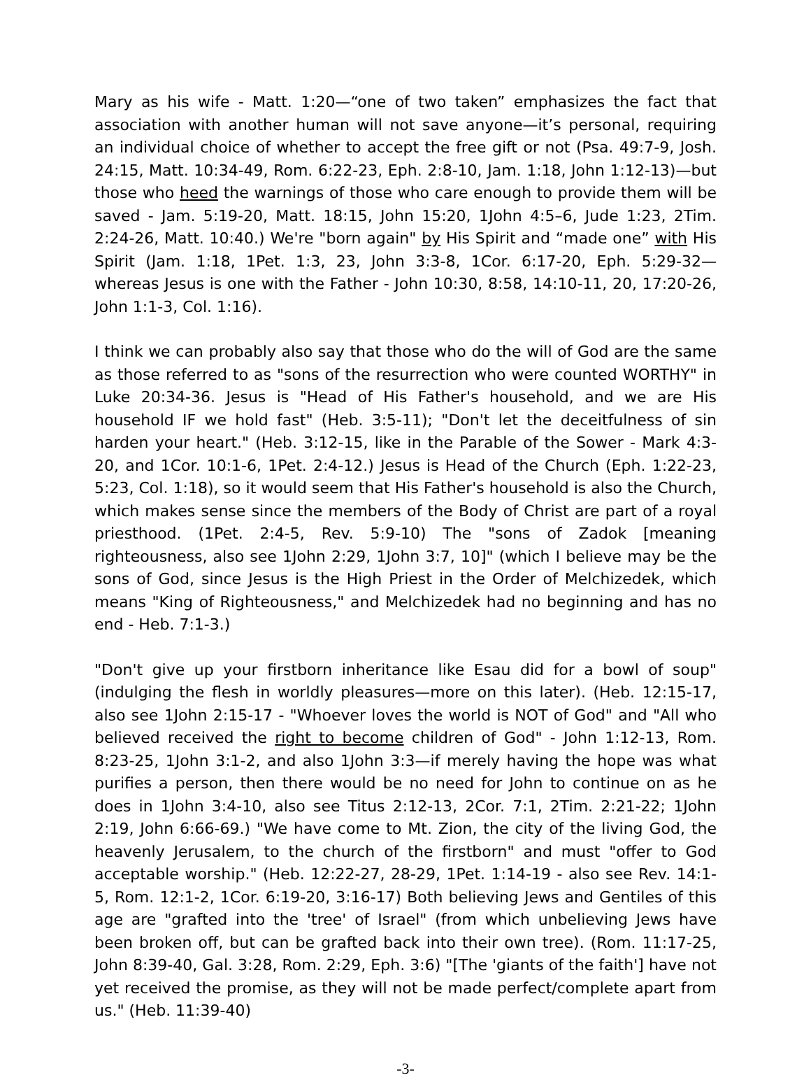Mary as his wife - Matt. 1:20—“one of two taken” emphasizes the fact that association with another human will not save anyone—it’s personal, requiring an individual choice of whether to accept the free gift or not (Psa. 49:7-9, Josh. 24:15, Matt. 10:34-49, Rom. 6:22-23, Eph. 2:8-10, Jam. 1:18, John 1:12-13)—but those who heed the warnings of those who care enough to provide them will be saved - Jam. 5:19-20, Matt. 18:15, John 15:20, 1John 4:5–6, Jude 1:23, 2Tim. 2:24-26, Matt. 10:40.) We're "born again" by His Spirit and “made one” with His Spirit (Jam. 1:18, 1Pet. 1:3, 23, John 3:3-8, 1Cor. 6:17-20, Eph. 5:29-32—whereas Jesus is one with the Father - John 10:30, 8:58, 14:10-11, 20, 17:20-26, John 1:1-3, Col. 1:16).
I think we can probably also say that those who do the will of God are the same as those referred to as "sons of the resurrection who were counted WORTHY" in Luke 20:34-36. Jesus is "Head of His Father's household, and we are His household IF we hold fast" (Heb. 3:5-11); "Don't let the deceitfulness of sin harden your heart." (Heb. 3:12-15, like in the Parable of the Sower - Mark 4:3-20, and 1Cor. 10:1-6, 1Pet. 2:4-12.) Jesus is Head of the Church (Eph. 1:22-23, 5:23, Col. 1:18), so it would seem that His Father's household is also the Church, which makes sense since the members of the Body of Christ are part of a royal priesthood. (1Pet. 2:4-5, Rev. 5:9-10) The "sons of Zadok [meaning righteousness, also see 1John 2:29, 1John 3:7, 10]" (which I believe may be the sons of God, since Jesus is the High Priest in the Order of Melchizedek, which means "King of Righteousness," and Melchizedek had no beginning and has no end - Heb. 7:1-3.)
"Don't give up your firstborn inheritance like Esau did for a bowl of soup" (indulging the flesh in worldly pleasures—more on this later). (Heb. 12:15-17, also see 1John 2:15-17 - "Whoever loves the world is NOT of God" and "All who believed received the right to become children of God" - John 1:12-13, Rom. 8:23-25, 1John 3:1-2, and also 1John 3:3—if merely having the hope was what purifies a person, then there would be no need for John to continue on as he does in 1John 3:4-10, also see Titus 2:12-13, 2Cor. 7:1, 2Tim. 2:21-22; 1John 2:19, John 6:66-69.) "We have come to Mt. Zion, the city of the living God, the heavenly Jerusalem, to the church of the firstborn" and must "offer to God acceptable worship." (Heb. 12:22-27, 28-29, 1Pet. 1:14-19 - also see Rev. 14:1-5, Rom. 12:1-2, 1Cor. 6:19-20, 3:16-17) Both believing Jews and Gentiles of this age are "grafted into the 'tree' of Israel" (from which unbelieving Jews have been broken off, but can be grafted back into their own tree). (Rom. 11:17-25, John 8:39-40, Gal. 3:28, Rom. 2:29, Eph. 3:6) "[The 'giants of the faith'] have not yet received the promise, as they will not be made perfect/complete apart from us." (Heb. 11:39-40)
-3-